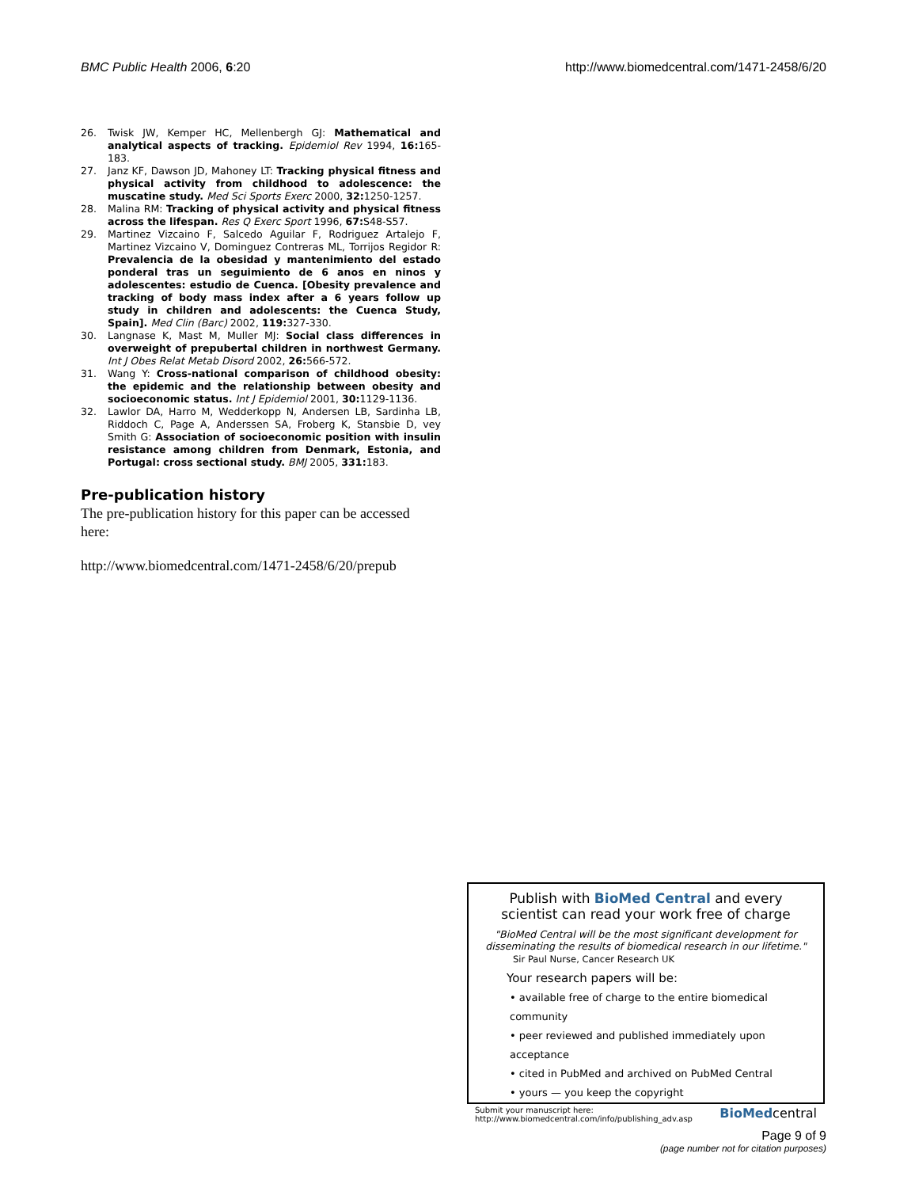BMC Public Health 2006, 6:20 http://www.biomedcentral.com/1471-2458/6/20
26. Twisk JW, Kemper HC, Mellenbergh GJ: Mathematical and analytical aspects of tracking. Epidemiol Rev 1994, 16: 165-183.
27. Janz KF, Dawson JD, Mahoney LT: Tracking physical fitness and physical activity from childhood to adolescence: the muscatine study. Med Sci Sports Exerc 2000, 32: 1250-1257.
28. Malina RM: Tracking of physical activity and physical fitness across the lifespan. Res Q Exerc Sport 1996, 67: S48-S57.
29. Martinez Vizcaino F, Salcedo Aguilar F, Rodriguez Artalejo F, Martinez Vizcaino V, Dominguez Contreras ML, Torrijos Regidor R: Prevalencia de la obesidad y mantenimiento del estado ponderal tras un seguimiento de 6 anos en ninos y adolescentes: estudio de Cuenca. [Obesity prevalence and tracking of body mass index after a 6 years follow up study in children and adolescents: the Cuenca Study, Spain]. Med Clin (Barc) 2002, 119: 327-330.
30. Langnase K, Mast M, Muller MJ: Social class differences in overweight of prepubertal children in northwest Germany. Int J Obes Relat Metab Disord 2002, 26: 566-572.
31. Wang Y: Cross-national comparison of childhood obesity: the epidemic and the relationship between obesity and socioeconomic status. Int J Epidemiol 2001, 30: 1129-1136.
32. Lawlor DA, Harro M, Wedderkopp N, Andersen LB, Sardinha LB, Riddoch C, Page A, Anderssen SA, Froberg K, Stansbie D, vey Smith G: Association of socioeconomic position with insulin resistance among children from Denmark, Estonia, and Portugal: cross sectional study. BMJ 2005, 331: 183.
Pre-publication history
The pre-publication history for this paper can be accessed here:
http://www.biomedcentral.com/1471-2458/6/20/prepub
Publish with BioMed Central and every
scientist can read your work free of charge
"BioMed Central will be the most significant development for disseminating the results of biomedical research in our lifetime."
Sir Paul Nurse, Cancer Research UK
Your research papers will be:
• available free of charge to the entire biomedical community
• peer reviewed and published immediately upon acceptance
• cited in PubMed and archived on PubMed Central
• yours — you keep the copyright
Submit your manuscript here:
http://www.biomedcentral.com/info/publishing_adv.asp BioMedcentral
Page 9 of 9
(page number not for citation purposes)